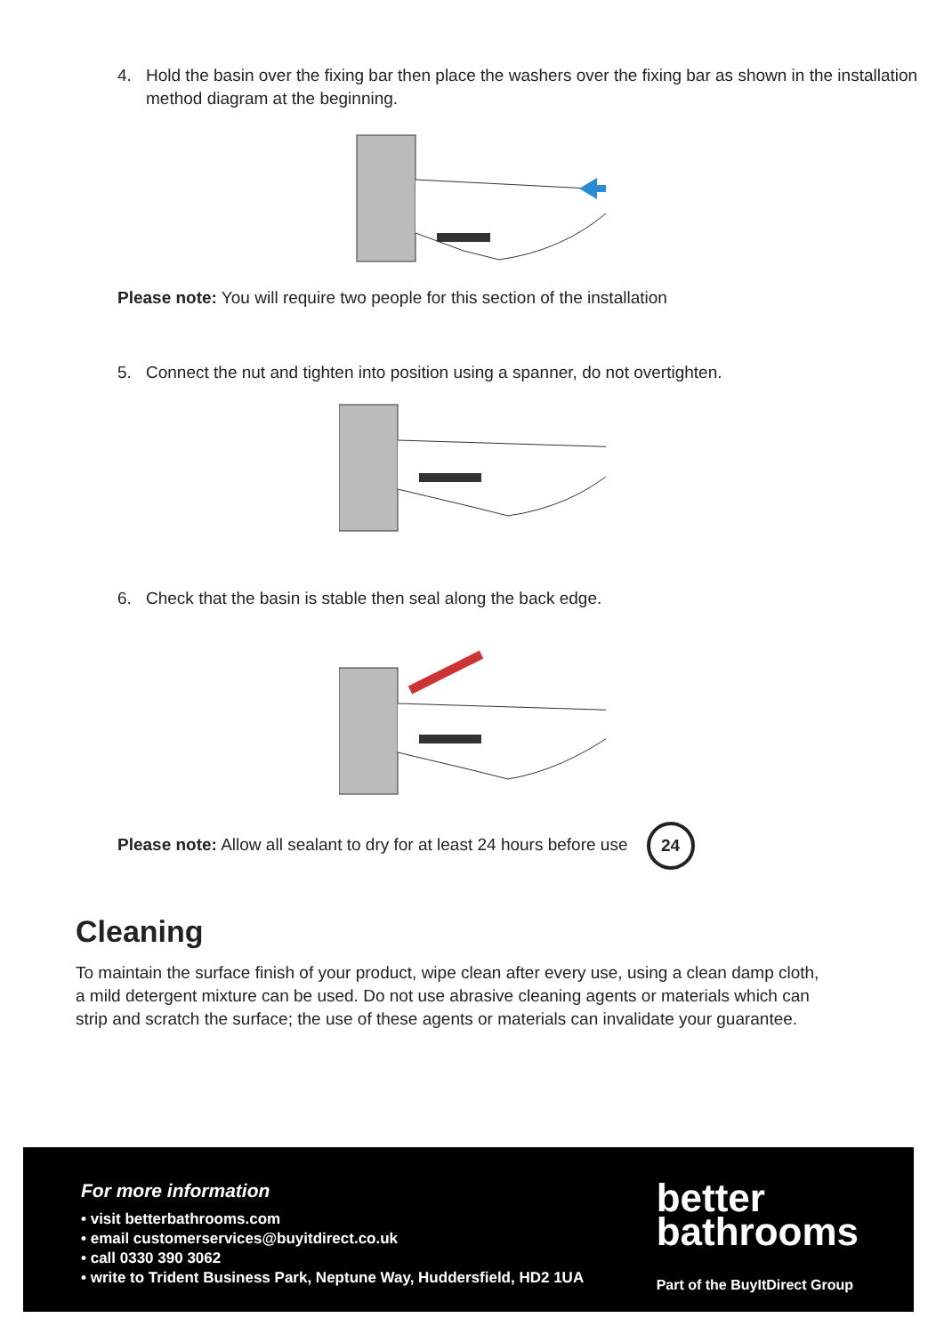4. Hold the basin over the fixing bar then place the washers over the fixing bar as shown in the installation method diagram at the beginning.
Please note: You will require two people for this section of the installation
5. Connect the nut and tighten into position using a spanner, do not overtighten.
6. Check that the basin is stable then seal along the back edge.
Please note: Allow all sealant to dry for at least 24 hours before use 24
Cleaning
To maintain the surface finish of your product, wipe clean after every use, using a clean damp cloth, a mild detergent mixture can be used. Do not use abrasive cleaning agents or materials which can strip and scratch the surface; the use of these agents or materials can invalidate your guarantee.
For more information
• visit betterbathrooms.com
• email customerservices@buyitdirect.co.uk
• call 0330 390 3062
• write to Trident Business Park, Neptune Way, Huddersfield, HD2 1UA
better
bathrooms
Part of the BuyItDirect Group